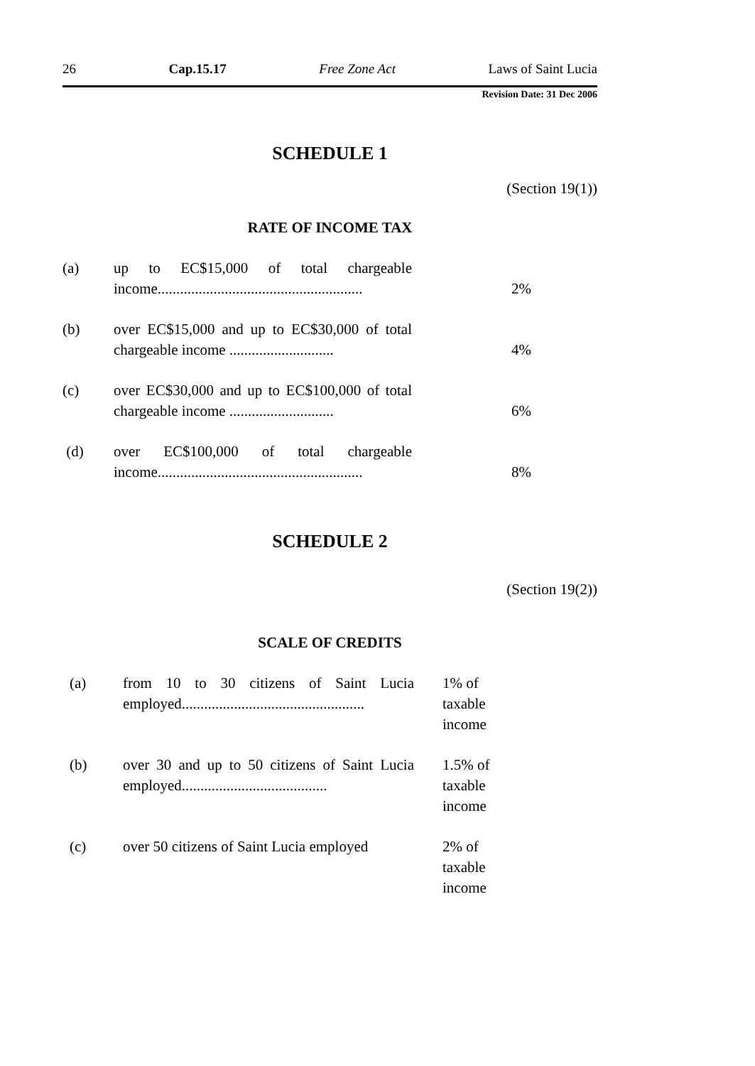26 Cap.15.17 Free Zone Act Laws of Saint Lucia
Revision Date: 31 Dec 2006
SCHEDULE 1
(Section 19(1))
RATE OF INCOME TAX
| (a) | up to EC$15,000 of total chargeable income....................................................... | 2% |
| (b) | over EC$15,000 and up to EC$30,000 of total chargeable income ............................ | 4% |
| (c) | over EC$30,000 and up to EC$100,000 of total chargeable income ............................ | 6% |
| (d) | over EC$100,000 of total chargeable income....................................................... | 8% |
SCHEDULE 2
(Section 19(2))
SCALE OF CREDITS
| (a) | from 10 to 30 citizens of Saint Lucia employed................................................. | 1% of taxable income |
| (b) | over 30 and up to 50 citizens of Saint Lucia employed....................................... | 1.5% of taxable income |
| (c) | over 50 citizens of Saint Lucia employed | 2% of taxable income |